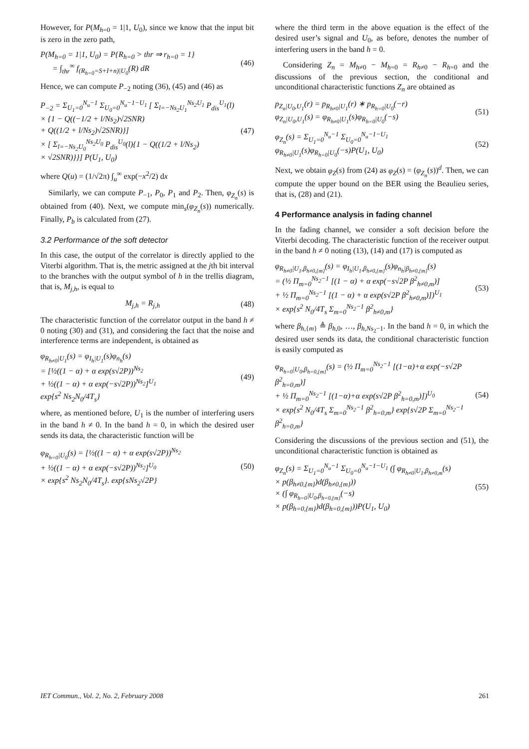However, for P(M<sub>h=0</sub> = 1|1, U<sub>0</sub>), since we know that the input bit is zero in the zero path,
P(M<sub>h=0</sub> = 1|1, U<sub>0</sub>) = P{R<sub>h=0</sub> > thr ⇒ r<sub>h=0</sub> = 1}
= ∫<sub>thr</sub><sup>∞</sup> f<sub>(R<sub>h=0</sub>=S+I+n)|U<sub>0</sub></sub>(R) dR
(46)
Hence, we can compute P<sub>−2</sub> noting (36), (45) and (46) as
P<sub>−2</sub> = Σ<sub>U<sub>1</sub>=0</sub><sup>N<sub>u</sub>−1</sup> Σ<sub>U<sub>0</sub>=0</sub><sup>N<sub>u</sub>−1−U<sub>1</sub></sup> [ Σ<sub>l=−Ns<sub>2</sub>U<sub>1</sub></sub><sup>Ns<sub>2</sub>U<sub>1</sub></sup> P<sub>dis</sub><sup>U<sub>1</sub></sup>(l)
× {1 − Q((−1/2 + l/Ns<sub>2</sub>)√2SNR)
+ Q((1/2 + l/Ns<sub>2</sub>)√2SNR)}]
× [ Σ<sub>l=−Ns<sub>2</sub>U<sub>0</sub></sub><sup>Ns<sub>2</sub>U<sub>0</sub></sup> P<sub>dis</sub><sup>U<sub>0</sub></sup>(l){1 − Q((1/2 + l/Ns<sub>2</sub>)
× √2SNR)}}] P(U<sub>1</sub>, U<sub>0</sub>)
(47)
where Q(u) = (1/√2π) ∫<sub>u</sub><sup>∞</sup> exp(−x<sup>2</sup>/2) dx
Similarly, we can compute P<sub>−1</sub>, P<sub>0</sub>, P<sub>1</sub> and P<sub>2</sub>. Then, φ<sub>Z<sub>n</sub></sub>(s) is obtained from (40). Next, we compute min<sub>s</sub>(φ<sub>Z<sub>n</sub></sub>(s)) numerically. Finally, P<sub>b</sub> is calculated from (27).
3.2 Performance of the soft detector
In this case, the output of the correlator is directly applied to the Viterbi algorithm. That is, the metric assigned at the jth bit interval to the branches with the output symbol of h in the trellis diagram, that is, M<sub>j,h</sub>, is equal to
M<sub>j,h</sub> = R<sub>j,h</sub> (48)
The characteristic function of the correlator output in the band h ≠ 0 noting (30) and (31), and considering the fact that the noise and interference terms are independent, is obtained as
φ<sub>R<sub>h≠0</sub>|U<sub>1</sub></sub>(s) = φ<sub>I<sub>h</sub>|U<sub>1</sub></sub>(s)φ<sub>n<sub>h</sub></sub>(s)
= [½((1 − α) + α exp(s√2P))<sup>Ns<sub>2</sub></sup>
+ ½((1 − α) + α exp(−s√2P))<sup>Ns<sub>2</sub></sup>]<sup>U<sub>1</sub></sup>
exp{s<sup>2</sup> Ns<sub>2</sub>N<sub>0</sub>/4T<sub>s</sub>}
(49)
where, as mentioned before, U<sub>1</sub> is the number of interfering users in the band h ≠ 0. In the band h = 0, in which the desired user sends its data, the characteristic function will be
φ<sub>R<sub>h=0</sub>|U<sub>0</sub></sub>(s) = [½((1 − α) + α exp(s√2P))<sup>Ns<sub>2</sub></sup>
+ ½((1 − α) + α exp(−s√2P))<sup>Ns<sub>2</sub></sup>]<sup>U<sub>0</sub></sup>
× exp{s<sup>2</sup> Ns<sub>2</sub>N<sub>0</sub>/4T<sub>s</sub>}. exp{sNs<sub>2</sub>√2P}
(50)
where the third term in the above equation is the effect of the desired user’s signal and U<sub>0</sub>, as before, denotes the number of interfering users in the band h = 0.
Considering Z<sub>n</sub> = M<sub>h≠0</sub> − M<sub>h=0</sub> = R<sub>h≠0</sub> − R<sub>h=0</sub> and the discussions of the previous section, the conditional and unconditional characteristic functions Z<sub>n</sub> are obtained as
p<sub>Z<sub>n</sub>|U<sub>0</sub>,U<sub>1</sub></sub>(r) = p<sub>R<sub>h≠0</sub>|U<sub>1</sub></sub>(r) ∗ p<sub>R<sub>h=0</sub>|U<sub>0</sub></sub>(−r)
φ<sub>Z<sub>n</sub>|U<sub>0</sub>,U<sub>1</sub></sub>(s) = φ<sub>R<sub>h≠0</sub>|U<sub>1</sub></sub>(s)φ<sub>R<sub>h=0</sub>|U<sub>0</sub></sub>(−s)
(51)
φ<sub>Z<sub>n</sub></sub>(s) = Σ<sub>U<sub>1</sub>=0</sub><sup>N<sub>u</sub>−1</sup> Σ<sub>U<sub>0</sub>=0</sub><sup>N<sub>u</sub>−1−U<sub>1</sub></sup> φ<sub>R<sub>h≠0</sub>|U<sub>1</sub></sub>(s)φ<sub>R<sub>h=0</sub>|U<sub>0</sub></sub>(−s)P(U<sub>1</sub>, U<sub>0</sub>)
(52)
Next, we obtain φ<sub>Z</sub>(s) from (24) as φ<sub>Z</sub>(s) = (φ<sub>Z<sub>n</sub></sub>(s))<sup>d</sup>. Then, we can compute the upper bound on the BER using the Beaulieu series, that is, (28) and (21).
4 Performance analysis in fading channel
In the fading channel, we consider a soft decision before the Viterbi decoding. The characteristic function of the receiver output in the band h ≠ 0 noting (13), (14) and (17) is computed as
φ<sub>R<sub>h≠0</sub>|U<sub>1</sub>,β<sub>h≠0,{m}</sub></sub>(s) = φ<sub>I<sub>h</sub>|U<sub>1</sub>,β<sub>h≠0,{m}</sub></sub>(s)φ<sub>n<sub>h</sub>|β<sub>h≠0,{m}</sub></sub>(s)
= (½ Π<sub>m=0</sub><sup>Ns<sub>2</sub>−1</sup> [(1 − α) + α exp(−s√2P β<sup>2</sup><sub>h≠0,m</sub>)]
+ ½ Π<sub>m=0</sub><sup>Ns<sub>2</sub>−1</sup> [(1 − α) + α exp(s√2P β<sup>2</sup><sub>h≠0,m</sub>)])<sup>U<sub>1</sub></sup>
× exp{s<sup>2</sup> N<sub>0</sub>/4T<sub>s</sub> Σ<sub>m=0</sub><sup>Ns<sub>2</sub>−1</sup> β<sup>2</sup><sub>h≠0,m</sub>}
(53)
where β<sub>h,{m}</sub> ≜ β<sub>h,0</sub>, …, β<sub>h,Ns<sub>2</sub>−1</sub>. In the band h = 0, in which the desired user sends its data, the conditional characteristic function is easily computed as
φ<sub>R<sub>h=0</sub>|U<sub>0</sub>,β<sub>h=0,{m}</sub></sub>(s) = (½ Π<sub>m=0</sub><sup>Ns<sub>2</sub>−1</sup> [(1−α)+α exp(−s√2P β<sup>2</sup><sub>h=0,m</sub>)]
+ ½ Π<sub>m=0</sub><sup>Ns<sub>2</sub>−1</sup> [(1−α)+α exp(s√2P β<sup>2</sup><sub>h=0,m</sub>)])<sup>U<sub>0</sub></sup>
× exp{s<sup>2</sup> N<sub>0</sub>/4T<sub>s</sub> Σ<sub>m=0</sub><sup>Ns<sub>2</sub>−1</sup> β<sup>2</sup><sub>h=0,m</sub>} exp{s√2P Σ<sub>m=0</sub><sup>Ns<sub>2</sub>−1</sup> β<sup>2</sup><sub>h=0,m</sub>}
(54)
Considering the discussions of the previous section and (51), the unconditional characteristic function is obtained as
φ<sub>Z<sub>n</sub></sub>(s) = Σ<sub>U<sub>1</sub>=0</sub><sup>N<sub>u</sub>−1</sup> Σ<sub>U<sub>0</sub>=0</sub><sup>N<sub>u</sub>−1−U<sub>1</sub></sup> (∫ φ<sub>R<sub>h≠0</sub>|U<sub>1</sub>,β<sub>h≠0,m</sub></sub>(s)
× p(β<sub>h≠0,{m}</sub>)d(β<sub>h≠0,{m}</sub>))
× (∫ φ<sub>R<sub>h=0</sub>|U<sub>0</sub>,β<sub>h=0,{m}</sub></sub>(−s)
× p(β<sub>h=0,{m}</sub>)d(β<sub>h=0,{m}</sub>))P(U<sub>1</sub>, U<sub>0</sub>)
(55)
IET Commun., Vol. 2, No. 2, February 2008 261